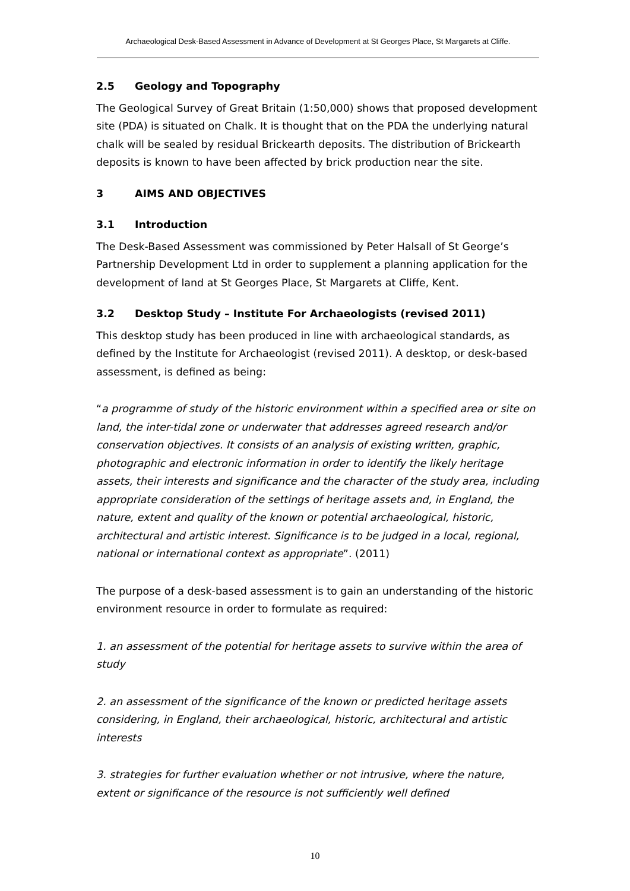Archaeological Desk-Based Assessment in Advance of Development at St Georges Place, St Margarets at Cliffe.
2.5 Geology and Topography
The Geological Survey of Great Britain (1:50,000) shows that proposed development site (PDA) is situated on Chalk. It is thought that on the PDA the underlying natural chalk will be sealed by residual Brickearth deposits. The distribution of Brickearth deposits is known to have been affected by brick production near the site.
3 AIMS AND OBJECTIVES
3.1 Introduction
The Desk-Based Assessment was commissioned by Peter Halsall of St George’s Partnership Development Ltd in order to supplement a planning application for the development of land at St Georges Place, St Margarets at Cliffe, Kent.
3.2 Desktop Study – Institute For Archaeologists (revised 2011)
This desktop study has been produced in line with archaeological standards, as defined by the Institute for Archaeologist (revised 2011). A desktop, or desk-based assessment, is defined as being:
“a programme of study of the historic environment within a specified area or site on land, the inter-tidal zone or underwater that addresses agreed research and/or conservation objectives. It consists of an analysis of existing written, graphic, photographic and electronic information in order to identify the likely heritage assets, their interests and significance and the character of the study area, including appropriate consideration of the settings of heritage assets and, in England, the nature, extent and quality of the known or potential archaeological, historic, architectural and artistic interest. Significance is to be judged in a local, regional, national or international context as appropriate”. (2011)
The purpose of a desk-based assessment is to gain an understanding of the historic environment resource in order to formulate as required:
1. an assessment of the potential for heritage assets to survive within the area of study
2. an assessment of the significance of the known or predicted heritage assets considering, in England, their archaeological, historic, architectural and artistic interests
3. strategies for further evaluation whether or not intrusive, where the nature, extent or significance of the resource is not sufficiently well defined
10